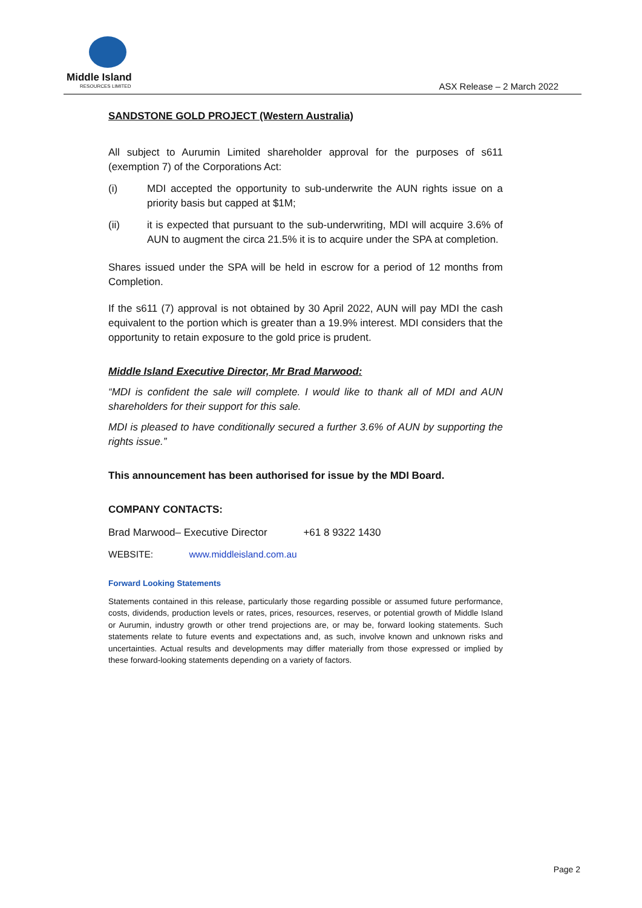Middle Island
RESOURCES LIMITED
ASX Release – 2 March 2022
SANDSTONE GOLD PROJECT (Western Australia)
All subject to Aurumin Limited shareholder approval for the purposes of s611 (exemption 7) of the Corporations Act:
(i) MDI accepted the opportunity to sub-underwrite the AUN rights issue on a priority basis but capped at $1M;
(ii) it is expected that pursuant to the sub-underwriting, MDI will acquire 3.6% of AUN to augment the circa 21.5% it is to acquire under the SPA at completion.
Shares issued under the SPA will be held in escrow for a period of 12 months from Completion.
If the s611 (7) approval is not obtained by 30 April 2022, AUN will pay MDI the cash equivalent to the portion which is greater than a 19.9% interest. MDI considers that the opportunity to retain exposure to the gold price is prudent.
Middle Island Executive Director, Mr Brad Marwood:
“MDI is confident the sale will complete. I would like to thank all of MDI and AUN shareholders for their support for this sale.
MDI is pleased to have conditionally secured a further 3.6% of AUN by supporting the rights issue.”
This announcement has been authorised for issue by the MDI Board.
COMPANY CONTACTS:
Brad Marwood– Executive Director +61 8 9322 1430
WEBSITE: www.middleisland.com.au
Forward Looking Statements
Statements contained in this release, particularly those regarding possible or assumed future performance, costs, dividends, production levels or rates, prices, resources, reserves, or potential growth of Middle Island or Aurumin, industry growth or other trend projections are, or may be, forward looking statements. Such statements relate to future events and expectations and, as such, involve known and unknown risks and uncertainties. Actual results and developments may differ materially from those expressed or implied by these forward-looking statements depending on a variety of factors.
Page 2